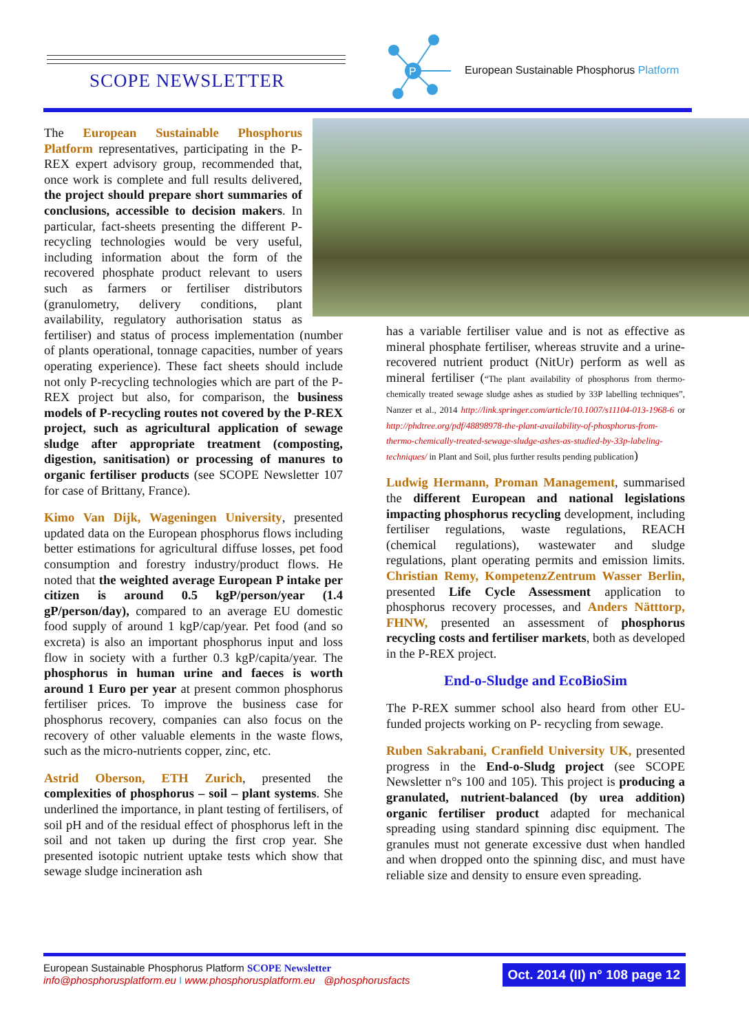SCOPE NEWSLETTER
P
European Sustainable Phosphorus Platform
The European Sustainable Phosphorus Platform representatives, participating in the P-REX expert advisory group, recommended that, once work is complete and full results delivered, the project should prepare short summaries of conclusions, accessible to decision makers. In particular, fact-sheets presenting the different P-recycling technologies would be very useful, including information about the form of the recovered phosphate product relevant to users such as farmers or fertiliser distributors (granulometry, delivery conditions, plant availability, regulatory authorisation status as fertiliser) and status of process implementation (number of plants operational, tonnage capacities, number of years operating experience). These fact sheets should include not only P-recycling technologies which are part of the P-REX project but also, for comparison, the business models of P-recycling routes not covered by the P-REX project, such as agricultural application of sewage sludge after appropriate treatment (composting, digestion, sanitisation) or processing of manures to organic fertiliser products (see SCOPE Newsletter 107 for case of Brittany, France).
Kimo Van Dijk, Wageningen University, presented updated data on the European phosphorus flows including better estimations for agricultural diffuse losses, pet food consumption and forestry industry/product flows. He noted that the weighted average European P intake per citizen is around 0.5 kgP/person/year (1.4 gP/person/day), compared to an average EU domestic food supply of around 1 kgP/cap/year. Pet food (and so excreta) is also an important phosphorus input and loss flow in society with a further 0.3 kgP/capita/year. The phosphorus in human urine and faeces is worth around 1 Euro per year at present common phosphorus fertiliser prices. To improve the business case for phosphorus recovery, companies can also focus on the recovery of other valuable elements in the waste flows, such as the micro-nutrients copper, zinc, etc.
Astrid Oberson, ETH Zurich, presented the complexities of phosphorus – soil – plant systems. She underlined the importance, in plant testing of fertilisers, of soil pH and of the residual effect of phosphorus left in the soil and not taken up during the first crop year. She presented isotopic nutrient uptake tests which show that sewage sludge incineration ash
has a variable fertiliser value and is not as effective as mineral phosphate fertiliser, whereas struvite and a urine-recovered nutrient product (NitUr) perform as well as mineral fertiliser (“The plant availability of phosphorus from thermo-chemically treated sewage sludge ashes as studied by 33P labelling techniques”, Nanzer et al., 2014 http://link.springer.com/article/10.1007/s11104-013-1968-6 or http://phdtree.org/pdf/48898978-the-plant-availability-of-phosphorus-from-thermo-chemically-treated-sewage-sludge-ashes-as-studied-by-33p-labeling-techniques/ in Plant and Soil, plus further results pending publication)
Ludwig Hermann, Proman Management, summarised the different European and national legislations impacting phosphorus recycling development, including fertiliser regulations, waste regulations, REACH (chemical regulations), wastewater and sludge regulations, plant operating permits and emission limits. Christian Remy, KompetenzZentrum Wasser Berlin, presented Life Cycle Assessment application to phosphorus recovery processes, and Anders Nätttorp, FHNW, presented an assessment of phosphorus recycling costs and fertiliser markets, both as developed in the P-REX project.
End-o-Sludge and EcoBioSim
The P-REX summer school also heard from other EU-funded projects working on P- recycling from sewage.
Ruben Sakrabani, Cranfield University UK, presented progress in the End-o-Sludg project (see SCOPE Newsletter n°s 100 and 105). This project is producing a granulated, nutrient-balanced (by urea addition) organic fertiliser product adapted for mechanical spreading using standard spinning disc equipment. The granules must not generate excessive dust when handled and when dropped onto the spinning disc, and must have reliable size and density to ensure even spreading.
European Sustainable Phosphorus Platform SCOPE Newsletter
info@phosphorusplatform.eu I www.phosphorusplatform.eu @phosphorusfacts
Oct. 2014 (II) n° 108 page 12